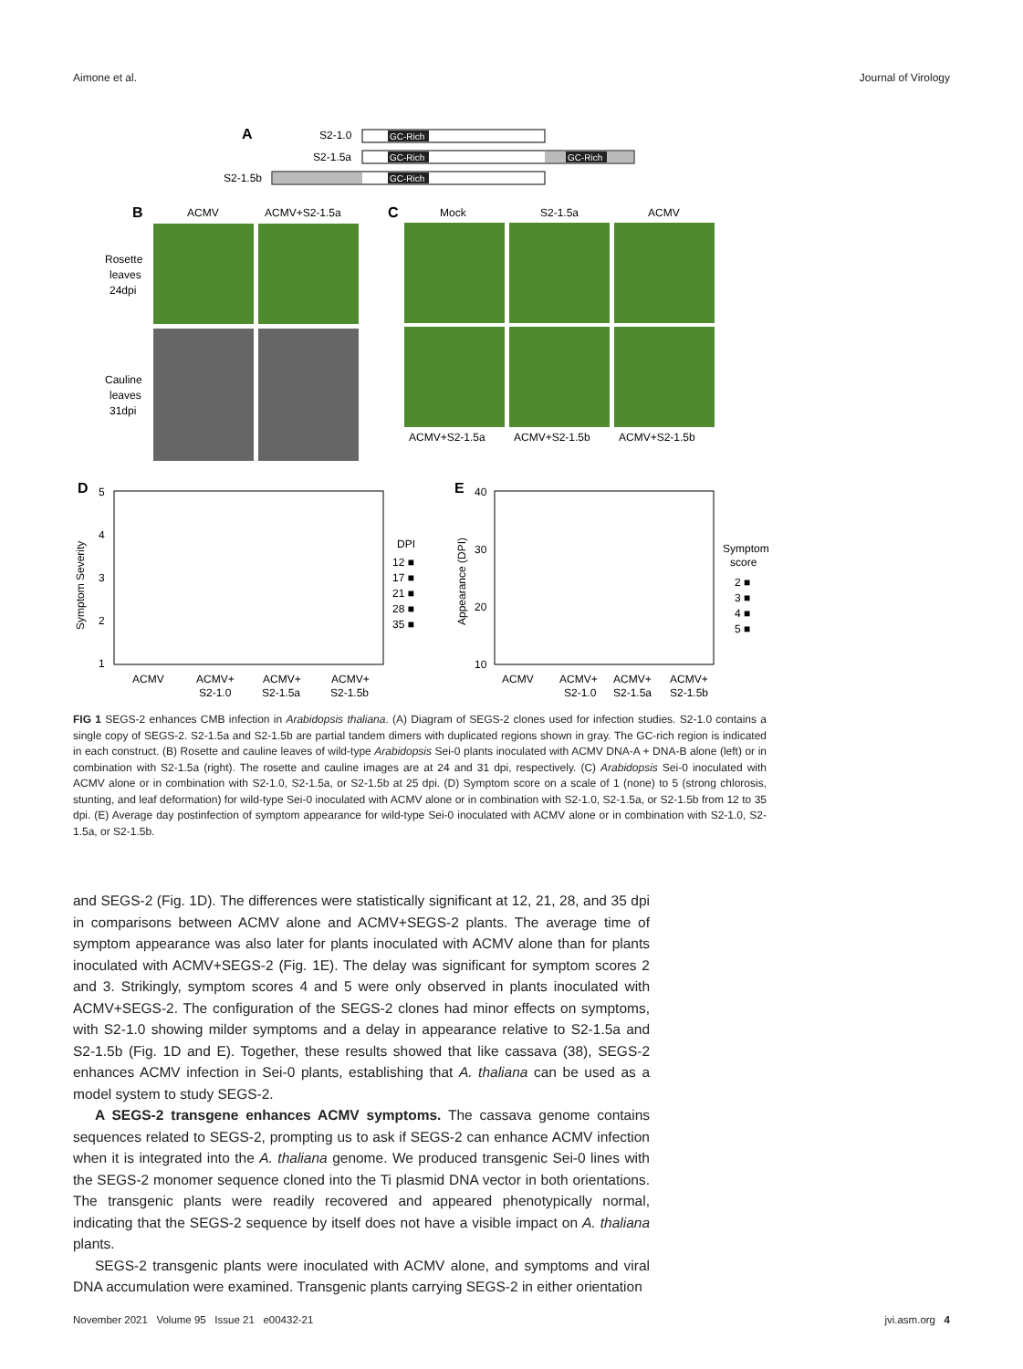Aimone et al. Journal of Virology
A
S2-1.0
GC-Rich
S2-1.5a
GC-Rich
GC-Rich
S2-1.5b
GC-Rich
B
ACMV
ACMV+S2-1.5a
Rosette
leaves
24dpi
Cauline
leaves
31dpi
C
Mock
S2-1.5a
ACMV
ACMV+S2-1.5a
ACMV+S2-1.5b
ACMV+S2-1.5b
D
5
4
3
2
1
Symptom Severity
ACMV
ACMV+
S2-1.0
ACMV+
S2-1.5a
ACMV+
S2-1.5b
DPI
12 ■
17 ■
21 ■
28 ■
35 ■
E
40
30
20
10
Appearance (DPI)
ACMV
ACMV+
S2-1.0
ACMV+
S2-1.5a
ACMV+
S2-1.5b
Symptom
score
2 ■
3 ■
4 ■
5 ■
FIG 1 SEGS-2 enhances CMB infection in Arabidopsis thaliana. (A) Diagram of SEGS-2 clones used for infection studies. S2-1.0 contains a single copy of SEGS-2. S2-1.5a and S2-1.5b are partial tandem dimers with duplicated regions shown in gray. The GC-rich region is indicated in each construct. (B) Rosette and cauline leaves of wild-type Arabidopsis Sei-0 plants inoculated with ACMV DNA-A + DNA-B alone (left) or in combination with S2-1.5a (right). The rosette and cauline images are at 24 and 31 dpi, respectively. (C) Arabidopsis Sei-0 inoculated with ACMV alone or in combination with S2-1.0, S2-1.5a, or S2-1.5b at 25 dpi. (D) Symptom score on a scale of 1 (none) to 5 (strong chlorosis, stunting, and leaf deformation) for wild-type Sei-0 inoculated with ACMV alone or in combination with S2-1.0, S2-1.5a, or S2-1.5b from 12 to 35 dpi. (E) Average day postinfection of symptom appearance for wild-type Sei-0 inoculated with ACMV alone or in combination with S2-1.0, S2-1.5a, or S2-1.5b.
and SEGS-2 (Fig. 1D). The differences were statistically significant at 12, 21, 28, and 35 dpi in comparisons between ACMV alone and ACMV+SEGS-2 plants. The average time of symptom appearance was also later for plants inoculated with ACMV alone than for plants inoculated with ACMV+SEGS-2 (Fig. 1E). The delay was significant for symptom scores 2 and 3. Strikingly, symptom scores 4 and 5 were only observed in plants inoculated with ACMV+SEGS-2. The configuration of the SEGS-2 clones had minor effects on symptoms, with S2-1.0 showing milder symptoms and a delay in appearance relative to S2-1.5a and S2-1.5b (Fig. 1D and E). Together, these results showed that like cassava (38), SEGS-2 enhances ACMV infection in Sei-0 plants, establishing that A. thaliana can be used as a model system to study SEGS-2.
A SEGS-2 transgene enhances ACMV symptoms. The cassava genome contains sequences related to SEGS-2, prompting us to ask if SEGS-2 can enhance ACMV infection when it is integrated into the A. thaliana genome. We produced transgenic Sei-0 lines with the SEGS-2 monomer sequence cloned into the Ti plasmid DNA vector in both orientations. The transgenic plants were readily recovered and appeared phenotypically normal, indicating that the SEGS-2 sequence by itself does not have a visible impact on A. thaliana plants.
SEGS-2 transgenic plants were inoculated with ACMV alone, and symptoms and viral DNA accumulation were examined. Transgenic plants carrying SEGS-2 in either orientation
November 2021 Volume 95 Issue 21 e00432-21 jvi.asm.org 4